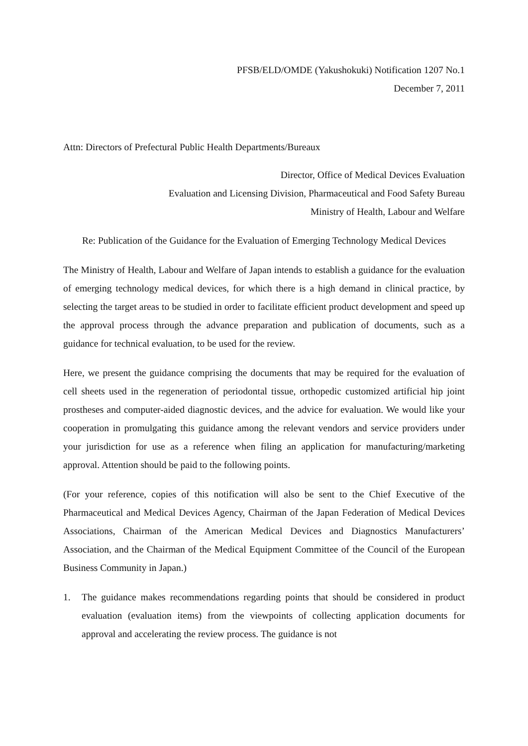PFSB/ELD/OMDE (Yakushokuki) Notification 1207 No.1
December 7, 2011
Attn: Directors of Prefectural Public Health Departments/Bureaux
Director, Office of Medical Devices Evaluation
Evaluation and Licensing Division, Pharmaceutical and Food Safety Bureau
Ministry of Health, Labour and Welfare
Re: Publication of the Guidance for the Evaluation of Emerging Technology Medical Devices
The Ministry of Health, Labour and Welfare of Japan intends to establish a guidance for the evaluation of emerging technology medical devices, for which there is a high demand in clinical practice, by selecting the target areas to be studied in order to facilitate efficient product development and speed up the approval process through the advance preparation and publication of documents, such as a guidance for technical evaluation, to be used for the review.
Here, we present the guidance comprising the documents that may be required for the evaluation of cell sheets used in the regeneration of periodontal tissue, orthopedic customized artificial hip joint prostheses and computer-aided diagnostic devices, and the advice for evaluation. We would like your cooperation in promulgating this guidance among the relevant vendors and service providers under your jurisdiction for use as a reference when filing an application for manufacturing/marketing approval. Attention should be paid to the following points.
(For your reference, copies of this notification will also be sent to the Chief Executive of the Pharmaceutical and Medical Devices Agency, Chairman of the Japan Federation of Medical Devices Associations, Chairman of the American Medical Devices and Diagnostics Manufacturers’ Association, and the Chairman of the Medical Equipment Committee of the Council of the European Business Community in Japan.)
1. The guidance makes recommendations regarding points that should be considered in product evaluation (evaluation items) from the viewpoints of collecting application documents for approval and accelerating the review process. The guidance is not